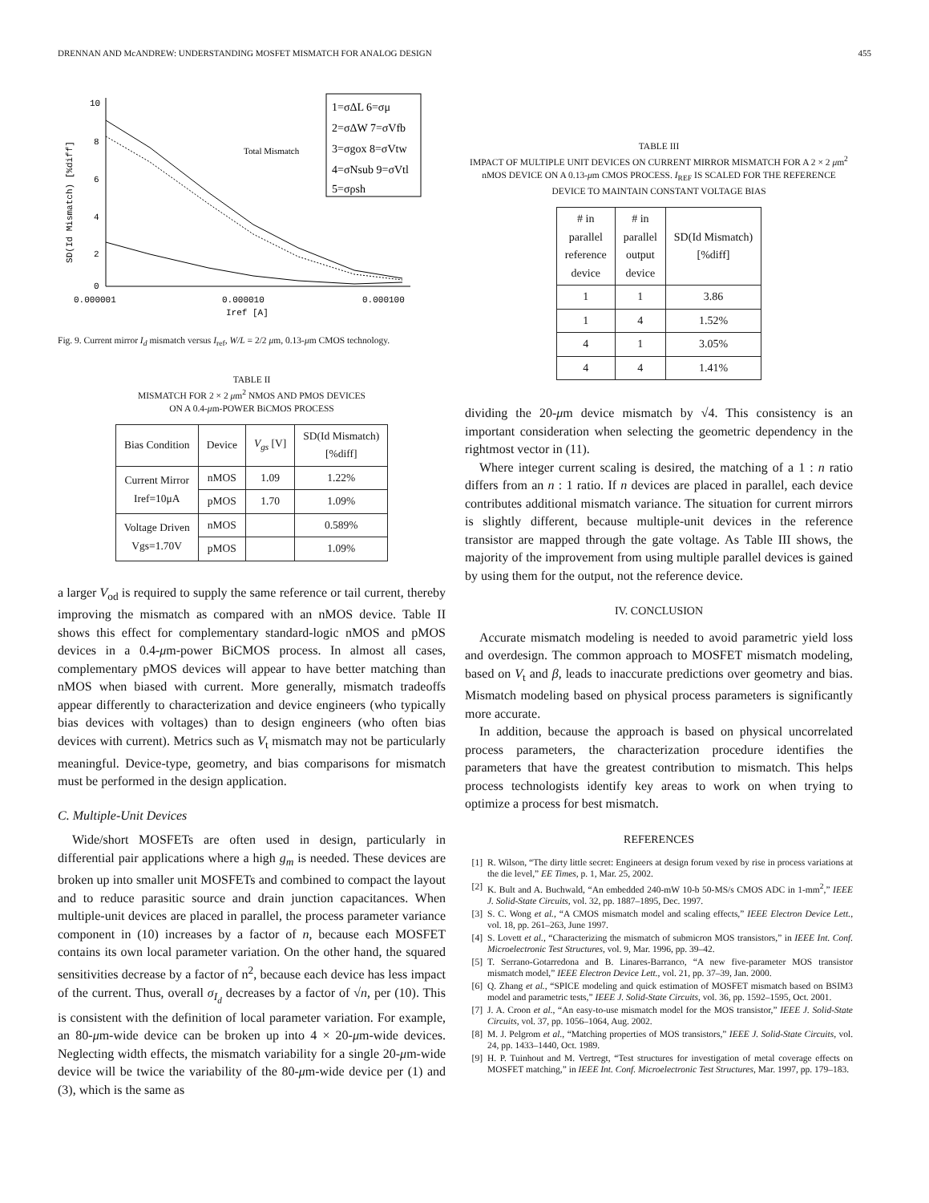DRENNAN AND McANDREW: UNDERSTANDING MOSFET MISMATCH FOR ANALOG DESIGN 455
10
8
6
4
2
0
SD(Id Mismatch) [%diff]
0.000001
0.000010
0.000100
Iref [A]
Total Mismatch
1=σΔL 6=σμ
2=σΔW 7=σVfb
3=σgox 8=σVtw
4=σNsub 9=σVtl
5=σρsh
Fig. 9. Current mirror I<sub>d</sub> mismatch versus I<sub>ref</sub>, W/L = 2/2 μm, 0.13-μm CMOS technology.
TABLE II
MISMATCH FOR 2 × 2 μm<sup>2</sup> NMOS AND PMOS DEVICES
ON A 0.4-μm-POWER BiCMOS PROCESS
| Bias Condition | Device | V<sub>gs</sub> [V] | SD(Id Mismatch) [%diff] |
| --- | --- | --- | --- |
| Current Mirror Iref=10μA | nMOS | 1.09 | 1.22% |
| | pMOS | 1.70 | 1.09% |
| Voltage Driven Vgs=1.70V | nMOS | | 0.589% |
| | pMOS | | 1.09% |
a larger V<sub>od</sub> is required to supply the same reference or tail current, thereby improving the mismatch as compared with an nMOS device. Table II shows this effect for complementary standard-logic nMOS and pMOS devices in a 0.4-μm-power BiCMOS process. In almost all cases, complementary pMOS devices will appear to have better matching than nMOS when biased with current. More generally, mismatch tradeoffs appear differently to characterization and device engineers (who typically bias devices with voltages) than to design engineers (who often bias devices with current). Metrics such as V<sub>t</sub> mismatch may not be particularly meaningful. Device-type, geometry, and bias comparisons for mismatch must be performed in the design application.
C. Multiple-Unit Devices
Wide/short MOSFETs are often used in design, particularly in differential pair applications where a high g<sub>m</sub> is needed. These devices are broken up into smaller unit MOSFETs and combined to compact the layout and to reduce parasitic source and drain junction capacitances. When multiple-unit devices are placed in parallel, the process parameter variance component in (10) increases by a factor of n, because each MOSFET contains its own local parameter variation. On the other hand, the squared sensitivities decrease by a factor of n<sup>2</sup>, because each device has less impact of the current. Thus, overall σ<sub>I<sub>d</sub></sub> decreases by a factor of √n, per (10). This is consistent with the definition of local parameter variation. For example, an 80-μm-wide device can be broken up into 4 × 20-μm-wide devices. Neglecting width effects, the mismatch variability for a single 20-μm-wide device will be twice the variability of the 80-μm-wide device per (1) and (3), which is the same as
TABLE III
IMPACT OF MULTIPLE UNIT DEVICES ON CURRENT MIRROR MISMATCH FOR A 2 × 2 μm<sup>2</sup> nMOS DEVICE ON A 0.13-μm CMOS PROCESS. I<sub>REF</sub> IS SCALED FOR THE REFERENCE DEVICE TO MAINTAIN CONSTANT VOLTAGE BIAS
| # in parallel reference device | # in parallel output device | SD(Id Mismatch) [%diff] |
| --- | --- | --- |
| 1 | 1 | 3.86 |
| 1 | 4 | 1.52% |
| 4 | 1 | 3.05% |
| 4 | 4 | 1.41% |
dividing the 20-μm device mismatch by √4. This consistency is an important consideration when selecting the geometric dependency in the rightmost vector in (11).
Where integer current scaling is desired, the matching of a 1 : n ratio differs from an n : 1 ratio. If n devices are placed in parallel, each device contributes additional mismatch variance. The situation for current mirrors is slightly different, because multiple-unit devices in the reference transistor are mapped through the gate voltage. As Table III shows, the majority of the improvement from using multiple parallel devices is gained by using them for the output, not the reference device.
IV. CONCLUSION
Accurate mismatch modeling is needed to avoid parametric yield loss and overdesign. The common approach to MOSFET mismatch modeling, based on V<sub>t</sub> and β, leads to inaccurate predictions over geometry and bias. Mismatch modeling based on physical process parameters is significantly more accurate.
In addition, because the approach is based on physical uncorrelated process parameters, the characterization procedure identifies the parameters that have the greatest contribution to mismatch. This helps process technologists identify key areas to work on when trying to optimize a process for best mismatch.
REFERENCES
[1] R. Wilson, “The dirty little secret: Engineers at design forum vexed by rise in process variations at the die level,” EE Times, p. 1, Mar. 25, 2002.
[2] K. Bult and A. Buchwald, “An embedded 240-mW 10-b 50-MS/s CMOS ADC in 1-mm<sup>2</sup>,” IEEE J. Solid-State Circuits, vol. 32, pp. 1887–1895, Dec. 1997.
[3] S. C. Wong et al., “A CMOS mismatch model and scaling effects,” IEEE Electron Device Lett., vol. 18, pp. 261–263, June 1997.
[4] S. Lovett et al., “Characterizing the mismatch of submicron MOS transistors,” in IEEE Int. Conf. Microelectronic Test Structures, vol. 9, Mar. 1996, pp. 39–42.
[5] T. Serrano-Gotarredona and B. Linares-Barranco, “A new five-parameter MOS transistor mismatch model,” IEEE Electron Device Lett., vol. 21, pp. 37–39, Jan. 2000.
[6] Q. Zhang et al., “SPICE modeling and quick estimation of MOSFET mismatch based on BSIM3 model and parametric tests,” IEEE J. Solid-State Circuits, vol. 36, pp. 1592–1595, Oct. 2001.
[7] J. A. Croon et al., “An easy-to-use mismatch model for the MOS transistor,” IEEE J. Solid-State Circuits, vol. 37, pp. 1056–1064, Aug. 2002.
[8] M. J. Pelgrom et al., “Matching properties of MOS transistors,” IEEE J. Solid-State Circuits, vol. 24, pp. 1433–1440, Oct. 1989.
[9] H. P. Tuinhout and M. Vertregt, “Test structures for investigation of metal coverage effects on MOSFET matching,” in IEEE Int. Conf. Microelectronic Test Structures, Mar. 1997, pp. 179–183.